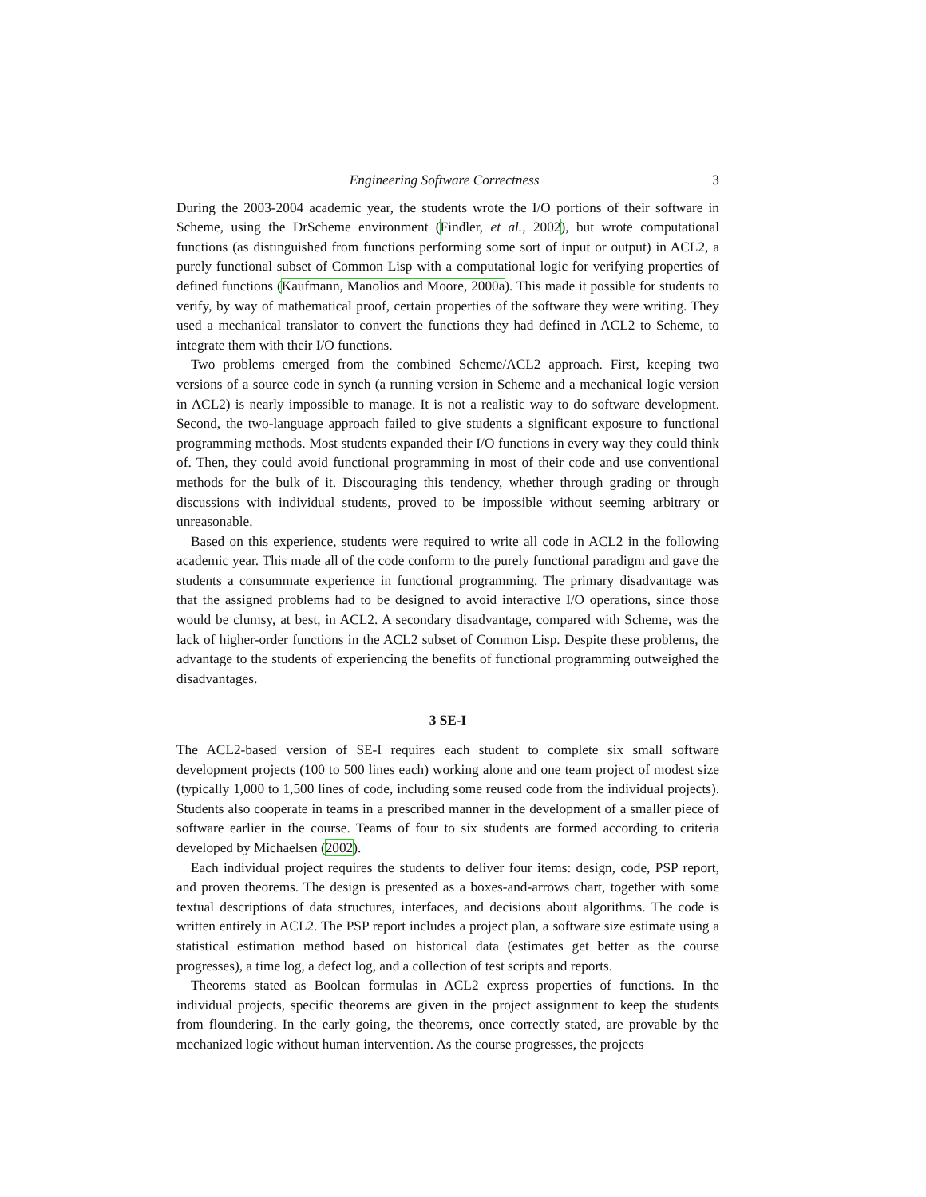Engineering Software Correctness 3
During the 2003-2004 academic year, the students wrote the I/O portions of their software in Scheme, using the DrScheme environment (Findler, et al., 2002), but wrote computational functions (as distinguished from functions performing some sort of input or output) in ACL2, a purely functional subset of Common Lisp with a computational logic for verifying properties of defined functions (Kaufmann, Manolios and Moore, 2000a). This made it possible for students to verify, by way of mathematical proof, certain properties of the software they were writing. They used a mechanical translator to convert the functions they had defined in ACL2 to Scheme, to integrate them with their I/O functions.
Two problems emerged from the combined Scheme/ACL2 approach. First, keeping two versions of a source code in synch (a running version in Scheme and a mechanical logic version in ACL2) is nearly impossible to manage. It is not a realistic way to do software development. Second, the two-language approach failed to give students a significant exposure to functional programming methods. Most students expanded their I/O functions in every way they could think of. Then, they could avoid functional programming in most of their code and use conventional methods for the bulk of it. Discouraging this tendency, whether through grading or through discussions with individual students, proved to be impossible without seeming arbitrary or unreasonable.
Based on this experience, students were required to write all code in ACL2 in the following academic year. This made all of the code conform to the purely functional paradigm and gave the students a consummate experience in functional programming. The primary disadvantage was that the assigned problems had to be designed to avoid interactive I/O operations, since those would be clumsy, at best, in ACL2. A secondary disadvantage, compared with Scheme, was the lack of higher-order functions in the ACL2 subset of Common Lisp. Despite these problems, the advantage to the students of experiencing the benefits of functional programming outweighed the disadvantages.
3 SE-I
The ACL2-based version of SE-I requires each student to complete six small software development projects (100 to 500 lines each) working alone and one team project of modest size (typically 1,000 to 1,500 lines of code, including some reused code from the individual projects). Students also cooperate in teams in a prescribed manner in the development of a smaller piece of software earlier in the course. Teams of four to six students are formed according to criteria developed by Michaelsen (2002).
Each individual project requires the students to deliver four items: design, code, PSP report, and proven theorems. The design is presented as a boxes-and-arrows chart, together with some textual descriptions of data structures, interfaces, and decisions about algorithms. The code is written entirely in ACL2. The PSP report includes a project plan, a software size estimate using a statistical estimation method based on historical data (estimates get better as the course progresses), a time log, a defect log, and a collection of test scripts and reports.
Theorems stated as Boolean formulas in ACL2 express properties of functions. In the individual projects, specific theorems are given in the project assignment to keep the students from floundering. In the early going, the theorems, once correctly stated, are provable by the mechanized logic without human intervention. As the course progresses, the projects